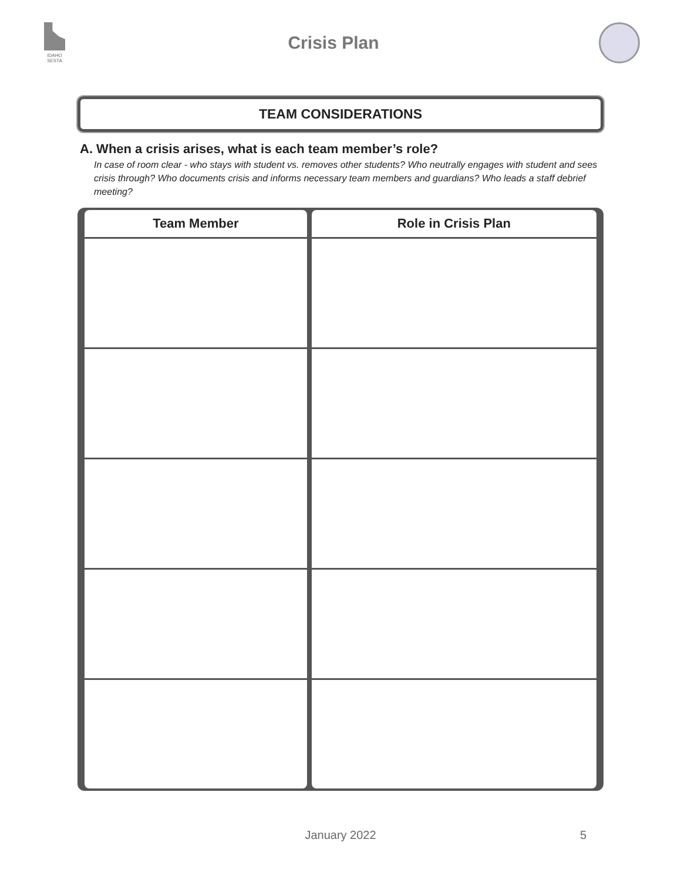IDAHO SESTA
Crisis Plan
TEAM CONSIDERATIONS
A. When a crisis arises, what is each team member’s role?
In case of room clear - who stays with student vs. removes other students? Who neutrally engages with student and sees crisis through? Who documents crisis and informs necessary team members and guardians? Who leads a staff debrief meeting?
| Team Member | Role in Crisis Plan |
| --- | --- |
January 2022 5